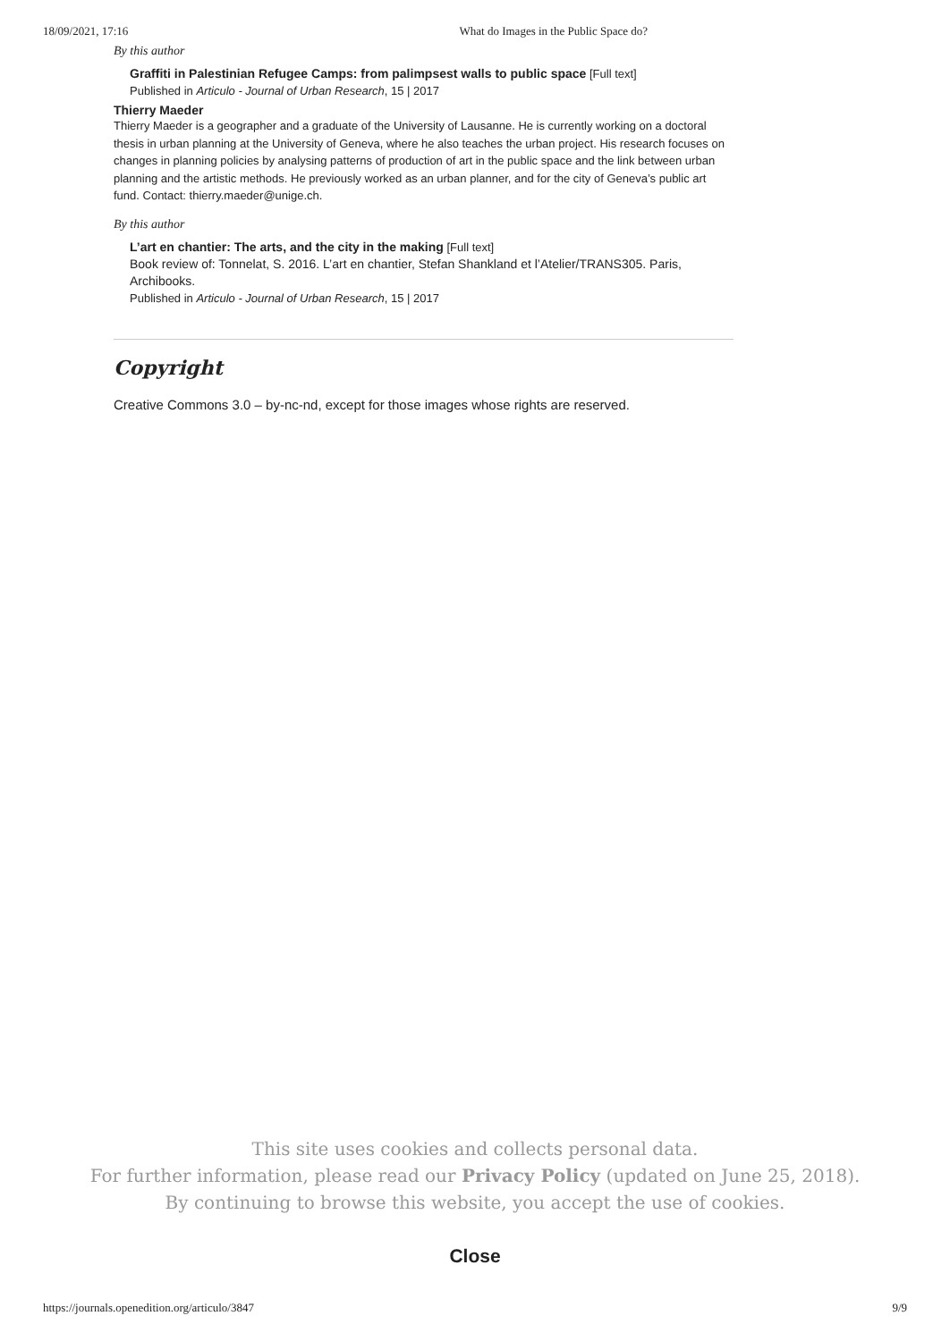18/09/2021, 17:16 What do Images in the Public Space do?
By this author
Graffiti in Palestinian Refugee Camps: from palimpsest walls to public space [Full text]
Published in Articulo - Journal of Urban Research, 15 | 2017
Thierry Maeder
Thierry Maeder is a geographer and a graduate of the University of Lausanne. He is currently working on a doctoral thesis in urban planning at the University of Geneva, where he also teaches the urban project. His research focuses on changes in planning policies by analysing patterns of production of art in the public space and the link between urban planning and the artistic methods. He previously worked as an urban planner, and for the city of Geneva’s public art fund. Contact: thierry.maeder@unige.ch.
By this author
L’art en chantier: The arts, and the city in the making [Full text]
Book review of: Tonnelat, S. 2016. L’art en chantier, Stefan Shankland et l’Atelier/TRANS305. Paris, Archibooks.
Published in Articulo - Journal of Urban Research, 15 | 2017
Copyright
Creative Commons 3.0 – by-nc-nd, except for those images whose rights are reserved.
This site uses cookies and collects personal data.
For further information, please read our Privacy Policy (updated on June 25, 2018).
By continuing to browse this website, you accept the use of cookies.
Close
https://journals.openedition.org/articulo/3847 9/9